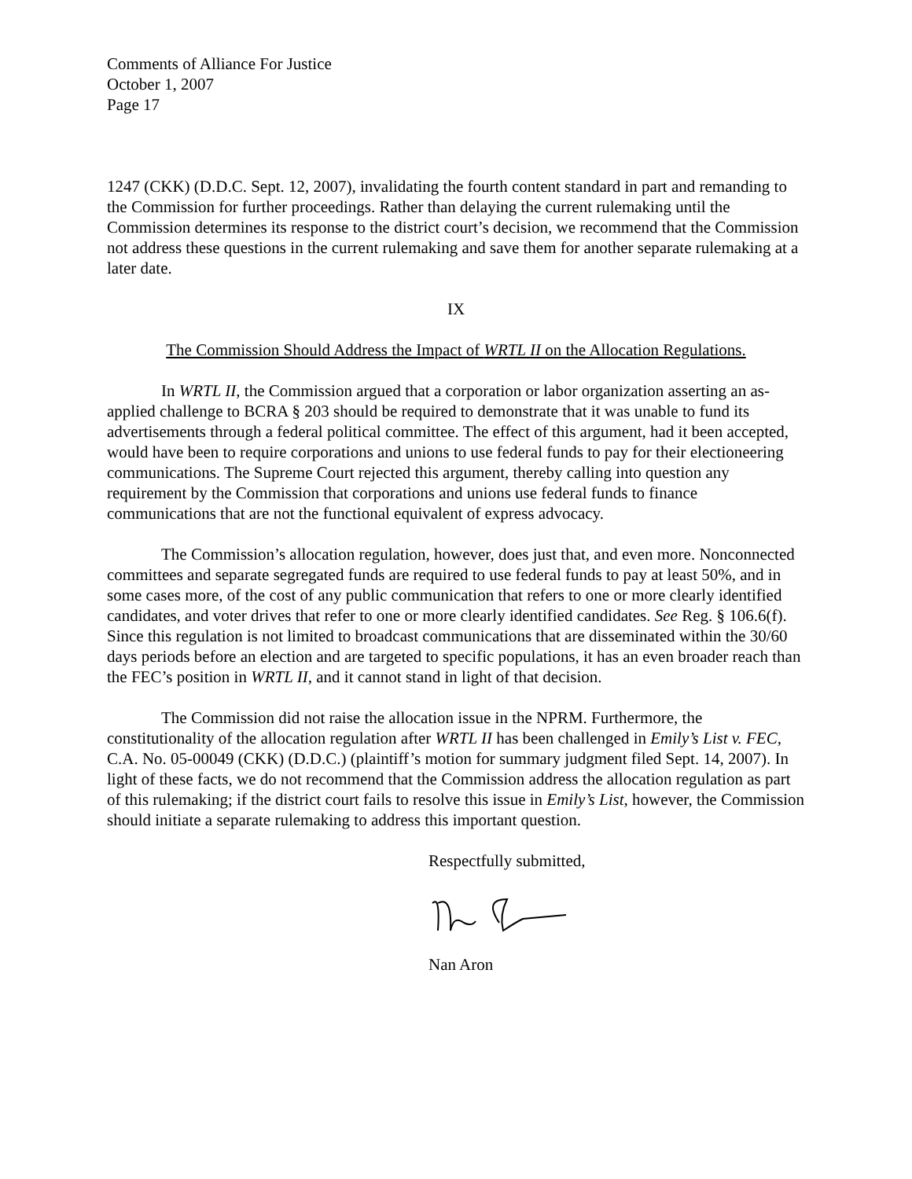Comments of Alliance For Justice
October 1, 2007
Page 17
1247 (CKK) (D.D.C. Sept. 12, 2007), invalidating the fourth content standard in part and remanding to the Commission for further proceedings. Rather than delaying the current rulemaking until the Commission determines its response to the district court’s decision, we recommend that the Commission not address these questions in the current rulemaking and save them for another separate rulemaking at a later date.
IX
The Commission Should Address the Impact of WRTL II on the Allocation Regulations.
In WRTL II, the Commission argued that a corporation or labor organization asserting an as-applied challenge to BCRA § 203 should be required to demonstrate that it was unable to fund its advertisements through a federal political committee. The effect of this argument, had it been accepted, would have been to require corporations and unions to use federal funds to pay for their electioneering communications. The Supreme Court rejected this argument, thereby calling into question any requirement by the Commission that corporations and unions use federal funds to finance communications that are not the functional equivalent of express advocacy.
The Commission’s allocation regulation, however, does just that, and even more. Nonconnected committees and separate segregated funds are required to use federal funds to pay at least 50%, and in some cases more, of the cost of any public communication that refers to one or more clearly identified candidates, and voter drives that refer to one or more clearly identified candidates. See Reg. § 106.6(f). Since this regulation is not limited to broadcast communications that are disseminated within the 30/60 days periods before an election and are targeted to specific populations, it has an even broader reach than the FEC’s position in WRTL II, and it cannot stand in light of that decision.
The Commission did not raise the allocation issue in the NPRM. Furthermore, the constitutionality of the allocation regulation after WRTL II has been challenged in Emily’s List v. FEC, C.A. No. 05-00049 (CKK) (D.D.C.) (plaintiff’s motion for summary judgment filed Sept. 14, 2007). In light of these facts, we do not recommend that the Commission address the allocation regulation as part of this rulemaking; if the district court fails to resolve this issue in Emily’s List, however, the Commission should initiate a separate rulemaking to address this important question.
Respectfully submitted,
Nan Aron